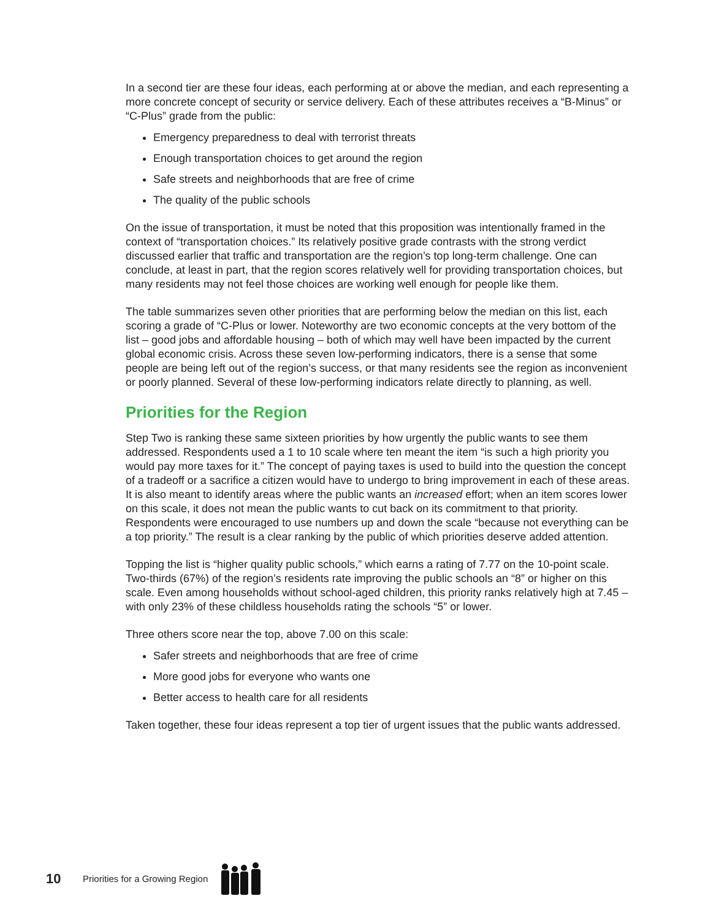In a second tier are these four ideas, each performing at or above the median, and each representing a more concrete concept of security or service delivery. Each of these attributes receives a “B-Minus” or “C-Plus” grade from the public:
Emergency preparedness to deal with terrorist threats
Enough transportation choices to get around the region
Safe streets and neighborhoods that are free of crime
The quality of the public schools
On the issue of transportation, it must be noted that this proposition was intentionally framed in the context of “transportation choices.” Its relatively positive grade contrasts with the strong verdict discussed earlier that traffic and transportation are the region’s top long-term challenge. One can conclude, at least in part, that the region scores relatively well for providing transportation choices, but many residents may not feel those choices are working well enough for people like them.
The table summarizes seven other priorities that are performing below the median on this list, each scoring a grade of “C-Plus or lower. Noteworthy are two economic concepts at the very bottom of the list – good jobs and affordable housing – both of which may well have been impacted by the current global economic crisis. Across these seven low-performing indicators, there is a sense that some people are being left out of the region’s success, or that many residents see the region as inconvenient or poorly planned. Several of these low-performing indicators relate directly to planning, as well.
Priorities for the Region
Step Two is ranking these same sixteen priorities by how urgently the public wants to see them addressed. Respondents used a 1 to 10 scale where ten meant the item “is such a high priority you would pay more taxes for it.” The concept of paying taxes is used to build into the question the concept of a tradeoff or a sacrifice a citizen would have to undergo to bring improvement in each of these areas. It is also meant to identify areas where the public wants an increased effort; when an item scores lower on this scale, it does not mean the public wants to cut back on its commitment to that priority. Respondents were encouraged to use numbers up and down the scale “because not everything can be a top priority.” The result is a clear ranking by the public of which priorities deserve added attention.
Topping the list is “higher quality public schools,” which earns a rating of 7.77 on the 10-point scale. Two-thirds (67%) of the region’s residents rate improving the public schools an “8” or higher on this scale. Even among households without school-aged children, this priority ranks relatively high at 7.45 – with only 23% of these childless households rating the schools “5” or lower.
Three others score near the top, above 7.00 on this scale:
Safer streets and neighborhoods that are free of crime
More good jobs for everyone who wants one
Better access to health care for all residents
Taken together, these four ideas represent a top tier of urgent issues that the public wants addressed.
10 Priorities for a Growing Region